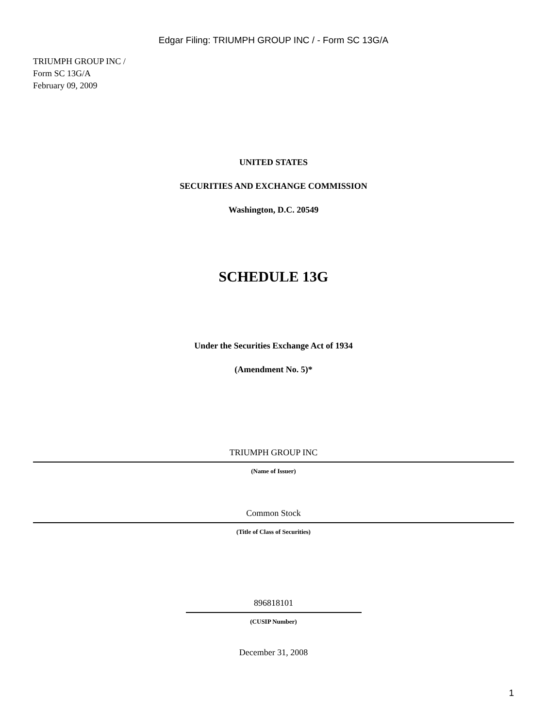Edgar Filing: TRIUMPH GROUP INC / - Form SC 13G/A
TRIUMPH GROUP INC /
Form SC 13G/A
February 09, 2009
UNITED STATES
SECURITIES AND EXCHANGE COMMISSION
Washington, D.C. 20549
SCHEDULE 13G
Under the Securities Exchange Act of 1934
(Amendment No. 5)*
TRIUMPH GROUP INC
(Name of Issuer)
Common Stock
(Title of Class of Securities)
896818101
(CUSIP Number)
December 31, 2008
1